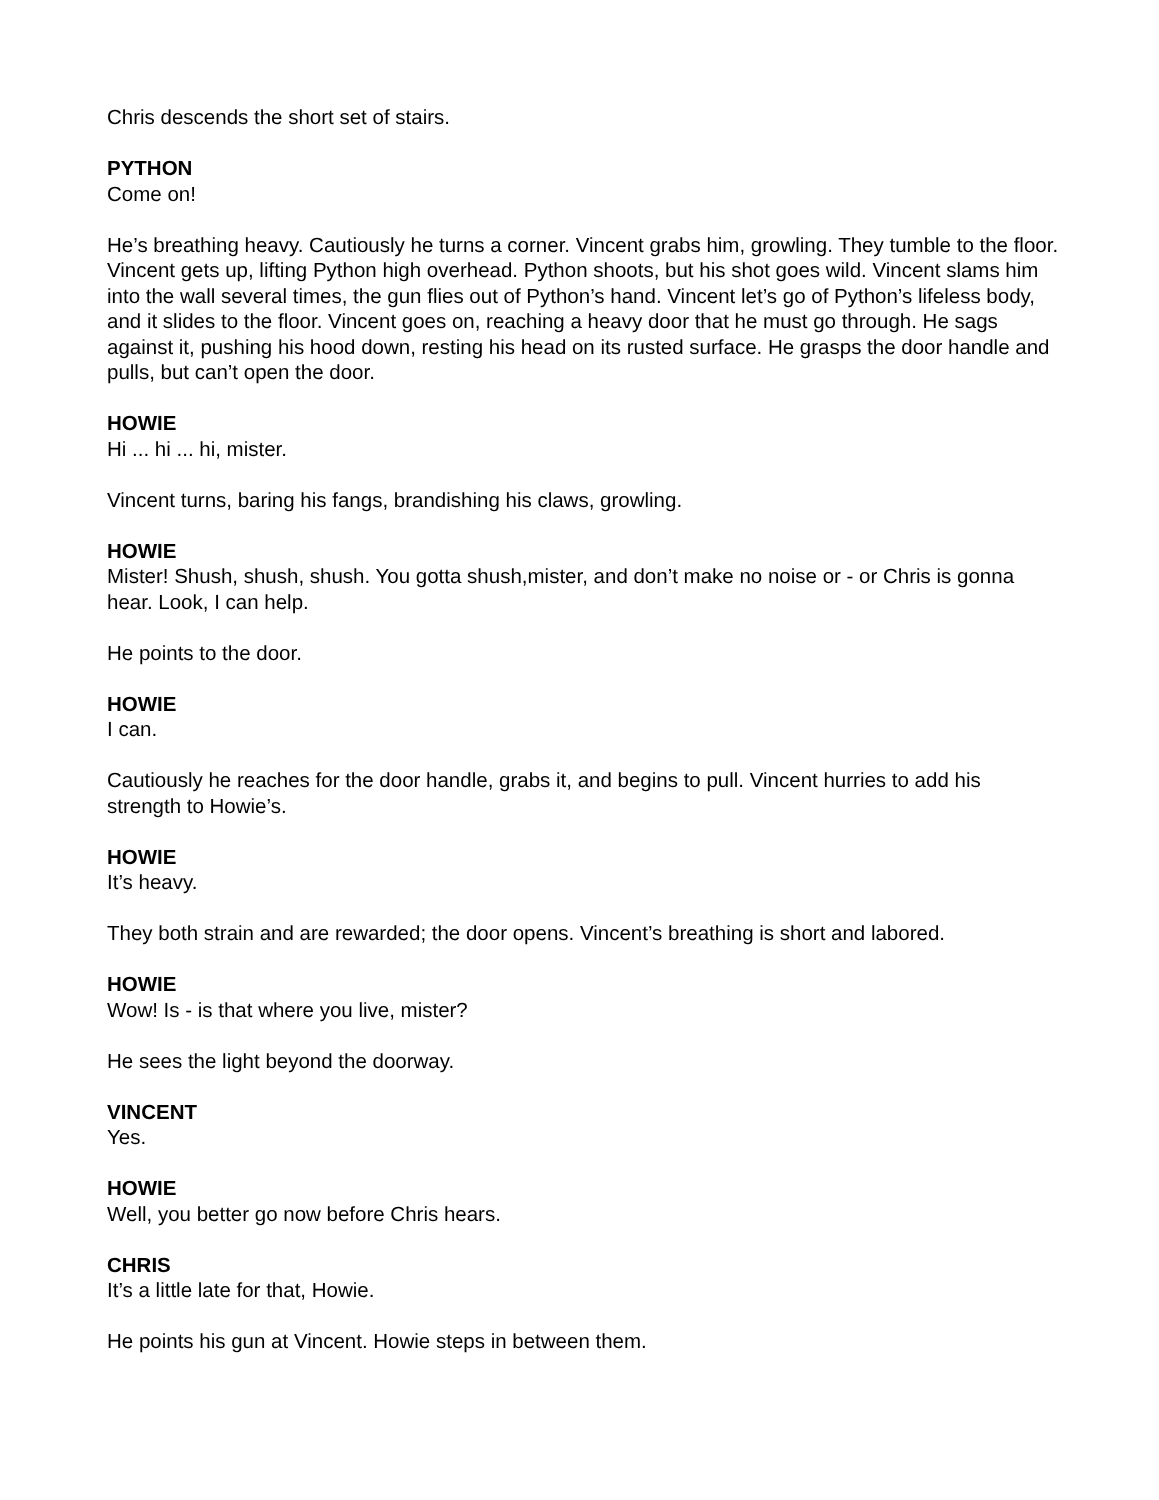Chris descends the short set of stairs.
PYTHON
Come on!
He’s breathing heavy. Cautiously he turns a corner. Vincent grabs him, growling. They tumble to the floor. Vincent gets up, lifting Python high overhead. Python shoots, but his shot goes wild. Vincent slams him into the wall several times, the gun flies out of Python’s hand. Vincent let’s go of Python’s lifeless body, and it slides to the floor. Vincent goes on, reaching a heavy door that he must go through. He sags against it, pushing his hood down, resting his head on its rusted surface. He grasps the door handle and pulls, but can’t open the door.
HOWIE
Hi ... hi ... hi, mister.
Vincent turns, baring his fangs, brandishing his claws, growling.
HOWIE
Mister! Shush, shush, shush. You gotta shush,mister, and don’t make no noise or - or Chris is gonna hear. Look, I can help.
He points to the door.
HOWIE
I can.
Cautiously he reaches for the door handle, grabs it, and begins to pull. Vincent hurries to add his strength to Howie’s.
HOWIE
It’s heavy.
They both strain and are rewarded; the door opens. Vincent’s breathing is short and labored.
HOWIE
Wow! Is - is that where you live, mister?
He sees the light beyond the doorway.
VINCENT
Yes.
HOWIE
Well, you better go now before Chris hears.
CHRIS
It’s a little late for that, Howie.
He points his gun at Vincent. Howie steps in between them.